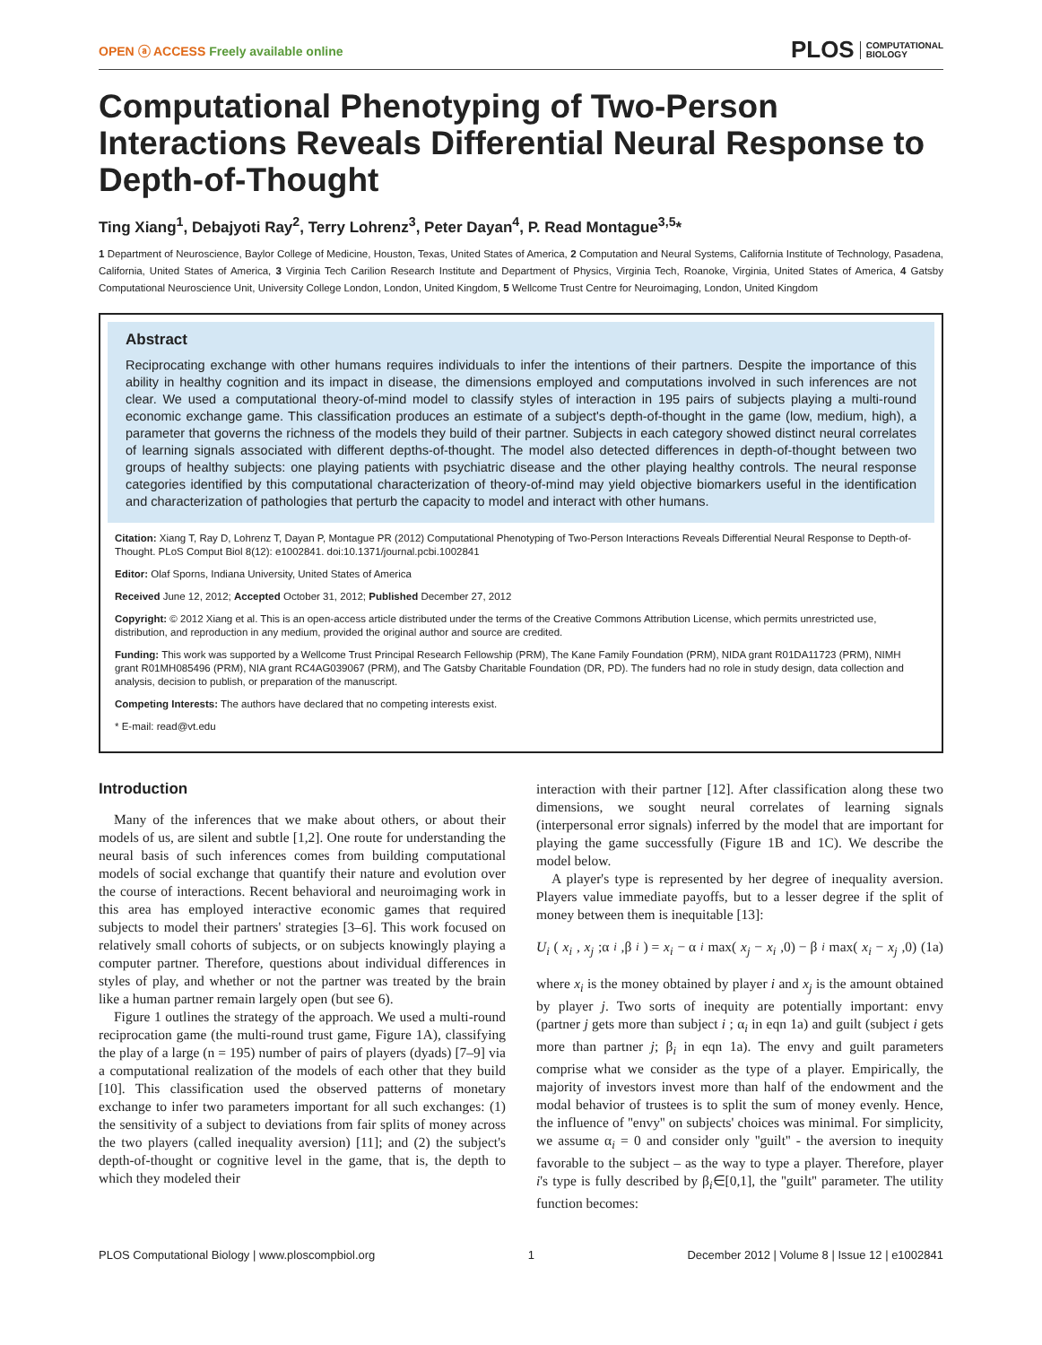OPEN ⓐ ACCESS Freely available online
PLOS COMPUTATIONAL
BIOLOGY
Computational Phenotyping of Two-Person Interactions Reveals Differential Neural Response to Depth-of-Thought
Ting Xiang<sup>1</sup>, Debajyoti Ray<sup>2</sup>, Terry Lohrenz<sup>3</sup>, Peter Dayan<sup>4</sup>, P. Read Montague<sup>3,5</sup>*
1 Department of Neuroscience, Baylor College of Medicine, Houston, Texas, United States of America, 2 Computation and Neural Systems, California Institute of Technology, Pasadena, California, United States of America, 3 Virginia Tech Carilion Research Institute and Department of Physics, Virginia Tech, Roanoke, Virginia, United States of America, 4 Gatsby Computational Neuroscience Unit, University College London, London, United Kingdom, 5 Wellcome Trust Centre for Neuroimaging, London, United Kingdom
Abstract
Reciprocating exchange with other humans requires individuals to infer the intentions of their partners. Despite the importance of this ability in healthy cognition and its impact in disease, the dimensions employed and computations involved in such inferences are not clear. We used a computational theory-of-mind model to classify styles of interaction in 195 pairs of subjects playing a multi-round economic exchange game. This classification produces an estimate of a subject's depth-of-thought in the game (low, medium, high), a parameter that governs the richness of the models they build of their partner. Subjects in each category showed distinct neural correlates of learning signals associated with different depths-of-thought. The model also detected differences in depth-of-thought between two groups of healthy subjects: one playing patients with psychiatric disease and the other playing healthy controls. The neural response categories identified by this computational characterization of theory-of-mind may yield objective biomarkers useful in the identification and characterization of pathologies that perturb the capacity to model and interact with other humans.
Citation: Xiang T, Ray D, Lohrenz T, Dayan P, Montague PR (2012) Computational Phenotyping of Two-Person Interactions Reveals Differential Neural Response to Depth-of-Thought. PLoS Comput Biol 8(12): e1002841. doi:10.1371/journal.pcbi.1002841
Editor: Olaf Sporns, Indiana University, United States of America
Received June 12, 2012; Accepted October 31, 2012; Published December 27, 2012
Copyright: © 2012 Xiang et al. This is an open-access article distributed under the terms of the Creative Commons Attribution License, which permits unrestricted use, distribution, and reproduction in any medium, provided the original author and source are credited.
Funding: This work was supported by a Wellcome Trust Principal Research Fellowship (PRM), The Kane Family Foundation (PRM), NIDA grant R01DA11723 (PRM), NIMH grant R01MH085496 (PRM), NIA grant RC4AG039067 (PRM), and The Gatsby Charitable Foundation (DR, PD). The funders had no role in study design, data collection and analysis, decision to publish, or preparation of the manuscript.
Competing Interests: The authors have declared that no competing interests exist.
* E-mail: read@vt.edu
Introduction
Many of the inferences that we make about others, or about their models of us, are silent and subtle [1,2]. One route for understanding the neural basis of such inferences comes from building computational models of social exchange that quantify their nature and evolution over the course of interactions. Recent behavioral and neuroimaging work in this area has employed interactive economic games that required subjects to model their partners' strategies [3–6]. This work focused on relatively small cohorts of subjects, or on subjects knowingly playing a computer partner. Therefore, questions about individual differences in styles of play, and whether or not the partner was treated by the brain like a human partner remain largely open (but see 6).
Figure 1 outlines the strategy of the approach. We used a multi-round reciprocation game (the multi-round trust game, Figure 1A), classifying the play of a large (n = 195) number of pairs of players (dyads) [7–9] via a computational realization of the models of each other that they build [10]. This classification used the observed patterns of monetary exchange to infer two parameters important for all such exchanges: (1) the sensitivity of a subject to deviations from fair splits of money across the two players (called inequality aversion) [11]; and (2) the subject's depth-of-thought or cognitive level in the game, that is, the depth to which they modeled their
interaction with their partner [12]. After classification along these two dimensions, we sought neural correlates of learning signals (interpersonal error signals) inferred by the model that are important for playing the game successfully (Figure 1B and 1C). We describe the model below.
A player's type is represented by her degree of inequality aversion. Players value immediate payoffs, but to a lesser degree if the split of money between them is inequitable [13]:
U<sub>i</sub> (x<sub>i</sub>, x<sub>j</sub>;α<sub>i</sub>,β<sub>i</sub>) = x<sub>i</sub> − α<sub>i</sub> max(x<sub>j</sub> − x<sub>i</sub>,0) − β<sub>i</sub> max(x<sub>i</sub> − x<sub>j</sub>,0) (1a)
where x<sub>i</sub> is the money obtained by player i and x<sub>j</sub> is the amount obtained by player j. Two sorts of inequity are potentially important: envy (partner j gets more than subject i ; α<sub>i</sub> in eqn 1a) and guilt (subject i gets more than partner j; β<sub>i</sub> in eqn 1a). The envy and guilt parameters comprise what we consider as the type of a player. Empirically, the majority of investors invest more than half of the endowment and the modal behavior of trustees is to split the sum of money evenly. Hence, the influence of ''envy'' on subjects' choices was minimal. For simplicity, we assume α<sub>i</sub> = 0 and consider only ''guilt'' - the aversion to inequity favorable to the subject – as the way to type a player. Therefore, player i's type is fully described by β<sub>i</sub>∈[0,1], the ''guilt'' parameter. The utility function becomes:
PLOS Computational Biology | www.ploscompbiol.org 1 December 2012 | Volume 8 | Issue 12 | e1002841